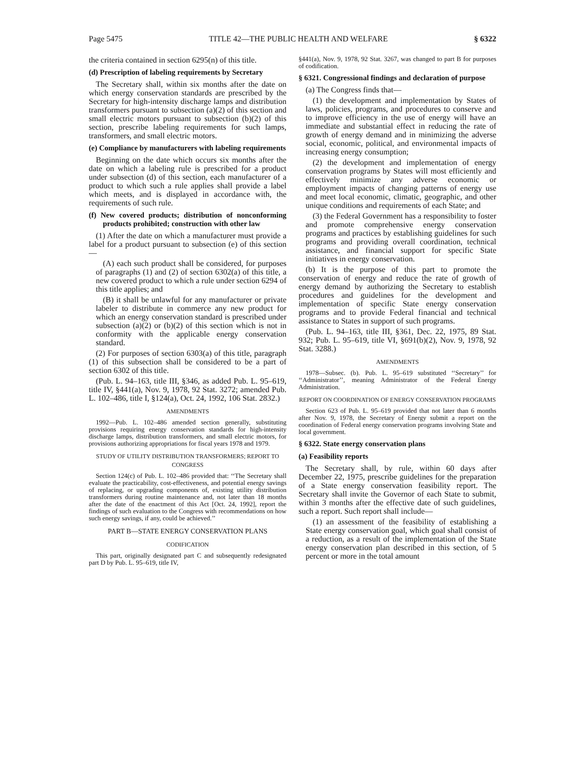Page 5475 TITLE 42—THE PUBLIC HEALTH AND WELFARE § 6322
the criteria contained in section 6295(n) of this title.
(d) Prescription of labeling requirements by Secretary
The Secretary shall, within six months after the date on which energy conservation standards are prescribed by the Secretary for high-intensity discharge lamps and distribution transformers pursuant to subsection (a)(2) of this section and small electric motors pursuant to subsection (b)(2) of this section, prescribe labeling requirements for such lamps, transformers, and small electric motors.
(e) Compliance by manufacturers with labeling requirements
Beginning on the date which occurs six months after the date on which a labeling rule is prescribed for a product under subsection (d) of this section, each manufacturer of a product to which such a rule applies shall provide a label which meets, and is displayed in accordance with, the requirements of such rule.
(f) New covered products; distribution of nonconforming products prohibited; construction with other law
(1) After the date on which a manufacturer must provide a label for a product pursuant to subsection (e) of this section—
(A) each such product shall be considered, for purposes of paragraphs (1) and (2) of section 6302(a) of this title, a new covered product to which a rule under section 6294 of this title applies; and
(B) it shall be unlawful for any manufacturer or private labeler to distribute in commerce any new product for which an energy conservation standard is prescribed under subsection (a)(2) or (b)(2) of this section which is not in conformity with the applicable energy conservation standard.
(2) For purposes of section 6303(a) of this title, paragraph (1) of this subsection shall be considered to be a part of section 6302 of this title.
(Pub. L. 94–163, title III, §346, as added Pub. L. 95–619, title IV, §441(a), Nov. 9, 1978, 92 Stat. 3272; amended Pub. L. 102–486, title I, §124(a), Oct. 24, 1992, 106 Stat. 2832.)
AMENDMENTS
1992—Pub. L. 102–486 amended section generally, substituting provisions requiring energy conservation standards for high-intensity discharge lamps, distribution transformers, and small electric motors, for provisions authorizing appropriations for fiscal years 1978 and 1979.
STUDY OF UTILITY DISTRIBUTION TRANSFORMERS; REPORT TO CONGRESS
Section 124(c) of Pub. L. 102–486 provided that: ‘‘The Secretary shall evaluate the practicability, cost-effectiveness, and potential energy savings of replacing, or upgrading components of, existing utility distribution transformers during routine maintenance and, not later than 18 months after the date of the enactment of this Act [Oct. 24, 1992], report the findings of such evaluation to the Congress with recommendations on how such energy savings, if any, could be achieved.’’
PART B—STATE ENERGY CONSERVATION PLANS
CODIFICATION
This part, originally designated part C and subsequently redesignated part D by Pub. L. 95–619, title IV,
§441(a), Nov. 9, 1978, 92 Stat. 3267, was changed to part B for purposes of codification.
§ 6321. Congressional findings and declaration of purpose
(a) The Congress finds that—
(1) the development and implementation by States of laws, policies, programs, and procedures to conserve and to improve efficiency in the use of energy will have an immediate and substantial effect in reducing the rate of growth of energy demand and in minimizing the adverse social, economic, political, and environmental impacts of increasing energy consumption;
(2) the development and implementation of energy conservation programs by States will most efficiently and effectively minimize any adverse economic or employment impacts of changing patterns of energy use and meet local economic, climatic, geographic, and other unique conditions and requirements of each State; and
(3) the Federal Government has a responsibility to foster and promote comprehensive energy conservation programs and practices by establishing guidelines for such programs and providing overall coordination, technical assistance, and financial support for specific State initiatives in energy conservation.
(b) It is the purpose of this part to promote the conservation of energy and reduce the rate of growth of energy demand by authorizing the Secretary to establish procedures and guidelines for the development and implementation of specific State energy conservation programs and to provide Federal financial and technical assistance to States in support of such programs.
(Pub. L. 94–163, title III, §361, Dec. 22, 1975, 89 Stat. 932; Pub. L. 95–619, title VI, §691(b)(2), Nov. 9, 1978, 92 Stat. 3288.)
AMENDMENTS
1978—Subsec. (b). Pub. L. 95–619 substituted ‘‘Secretary’’ for ‘‘Administrator’’, meaning Administrator of the Federal Energy Administration.
REPORT ON COORDINATION OF ENERGY CONSERVATION PROGRAMS
Section 623 of Pub. L. 95–619 provided that not later than 6 months after Nov. 9, 1978, the Secretary of Energy submit a report on the coordination of Federal energy conservation programs involving State and local government.
§ 6322. State energy conservation plans
(a) Feasibility reports
The Secretary shall, by rule, within 60 days after December 22, 1975, prescribe guidelines for the preparation of a State energy conservation feasibility report. The Secretary shall invite the Governor of each State to submit, within 3 months after the effective date of such guidelines, such a report. Such report shall include—
(1) an assessment of the feasibility of establishing a State energy conservation goal, which goal shall consist of a reduction, as a result of the implementation of the State energy conservation plan described in this section, of 5 percent or more in the total amount